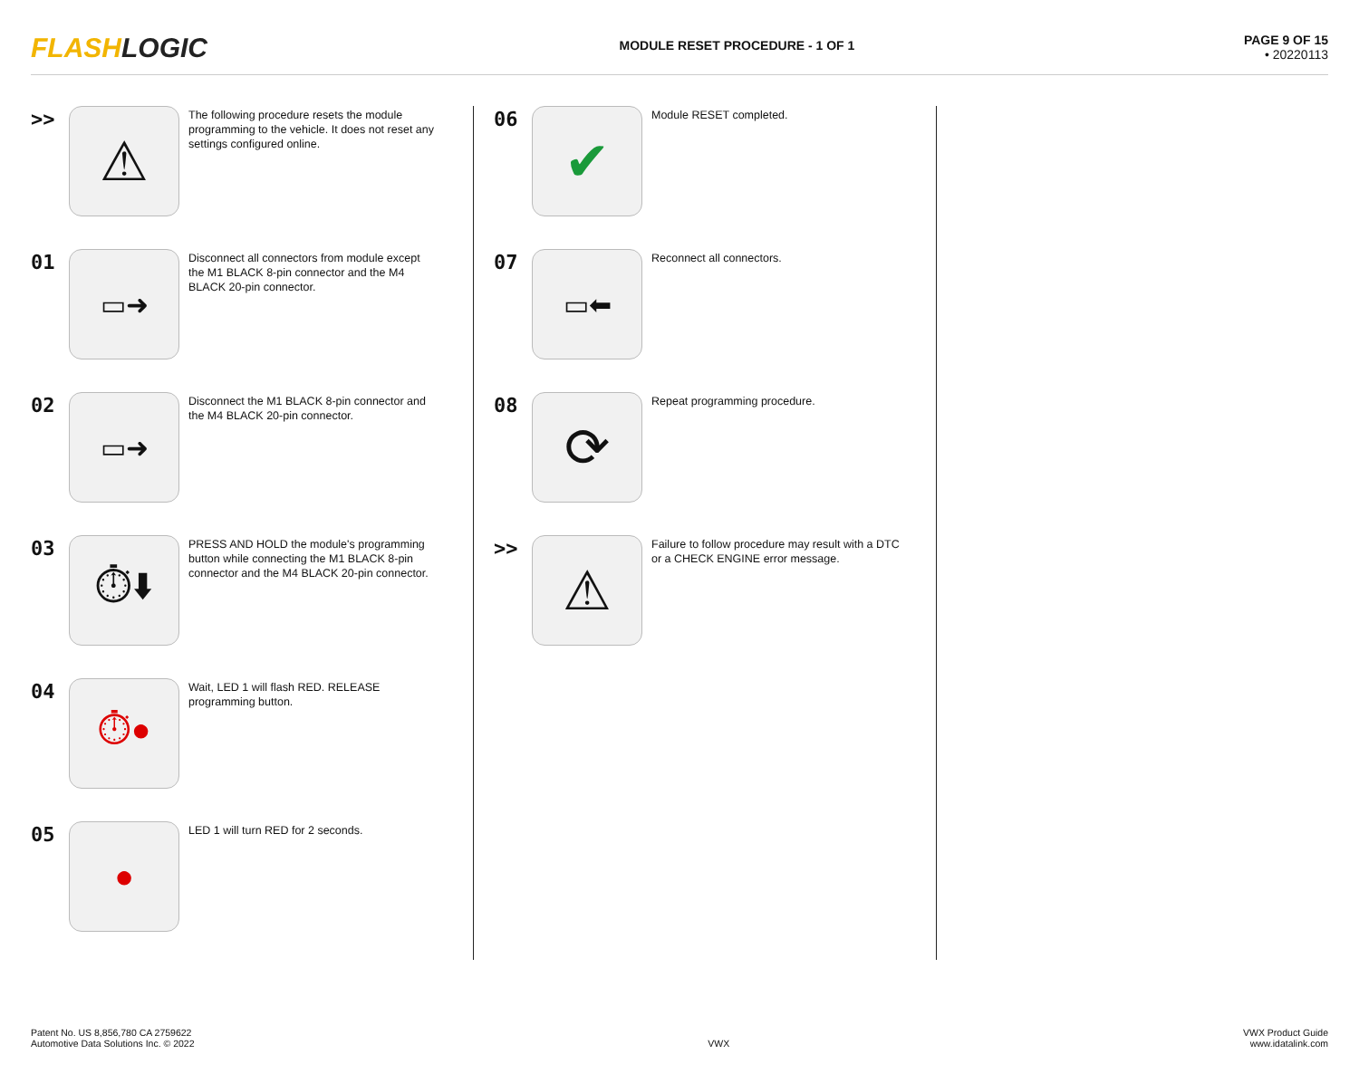FLASHLOGIC
MODULE RESET PROCEDURE - 1 OF 1
PAGE 9 OF 15
• 20220113
>>
⚠
The following procedure resets the module programming to the vehicle. It does not reset any settings configured online.
01
▭➜
Disconnect all connectors from module except the M1 BLACK 8-pin connector and the M4 BLACK 20-pin connector.
02
▭➜
Disconnect the M1 BLACK 8-pin connector and the M4 BLACK 20-pin connector.
03
⏱⬇
PRESS AND HOLD the module's programming button while connecting the M1 BLACK 8-pin connector and the M4 BLACK 20-pin connector.
04
⏱●
Wait, LED 1 will flash RED. RELEASE programming button.
05
●
LED 1 will turn RED for 2 seconds.
06
✔
Module RESET completed.
07
▭⬅
Reconnect all connectors.
08
⟳
Repeat programming procedure.
>>
⚠
Failure to follow procedure may result with a DTC or a CHECK ENGINE error message.
Patent No. US 8,856,780 CA 2759622
Automotive Data Solutions Inc. © 2022
VWX
VWX Product Guide
www.idatalink.com